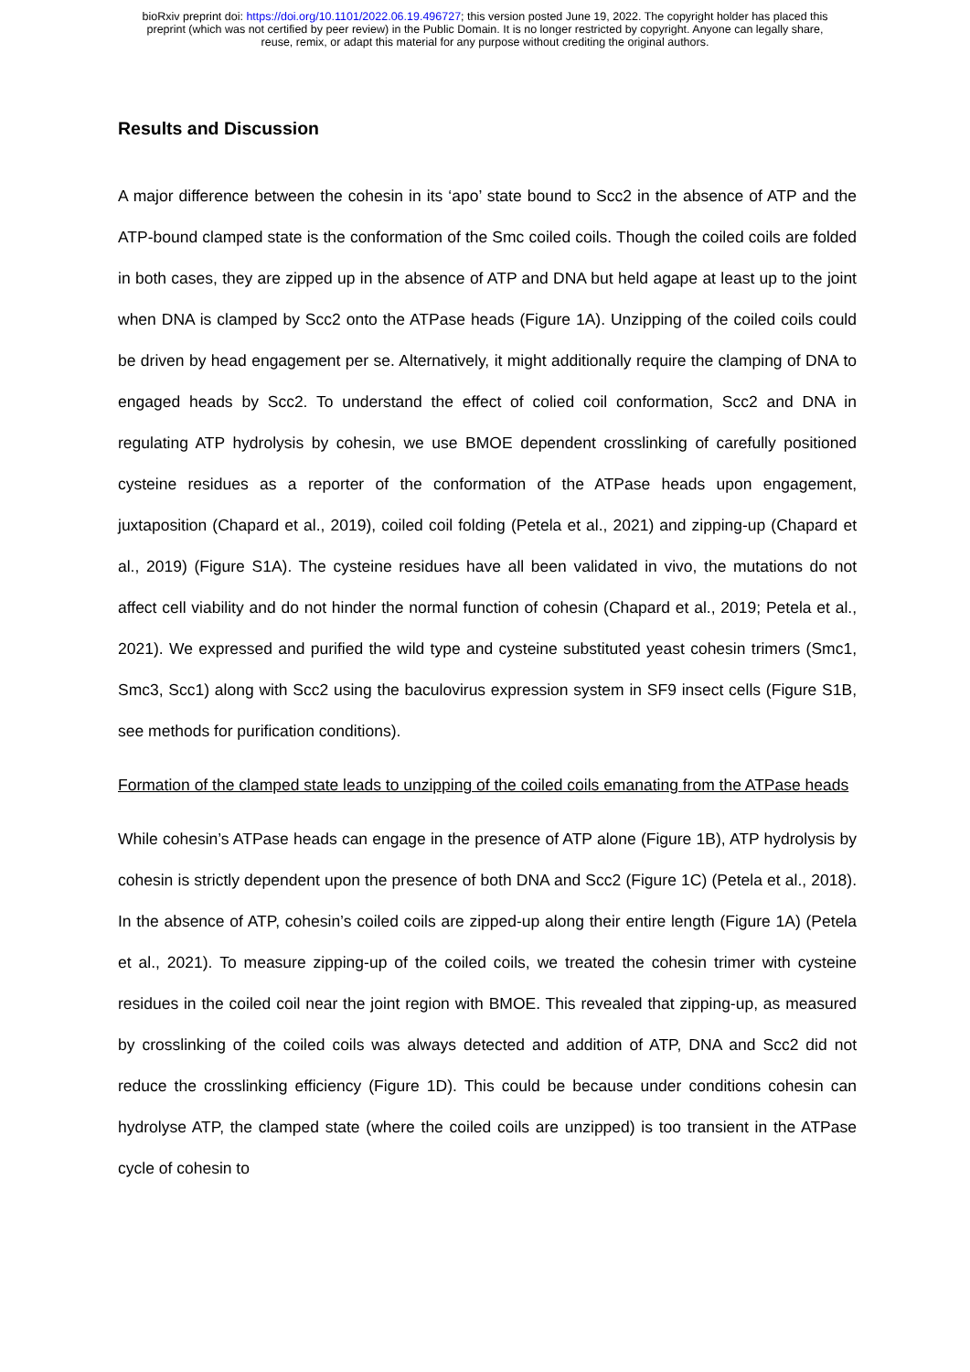bioRxiv preprint doi: https://doi.org/10.1101/2022.06.19.496727; this version posted June 19, 2022. The copyright holder has placed this
preprint (which was not certified by peer review) in the Public Domain. It is no longer restricted by copyright. Anyone can legally share,
reuse, remix, or adapt this material for any purpose without crediting the original authors.
Results and Discussion
A major difference between the cohesin in its ‘apo’ state bound to Scc2 in the absence of ATP and the ATP-bound clamped state is the conformation of the Smc coiled coils. Though the coiled coils are folded in both cases, they are zipped up in the absence of ATP and DNA but held agape at least up to the joint when DNA is clamped by Scc2 onto the ATPase heads (Figure 1A). Unzipping of the coiled coils could be driven by head engagement per se. Alternatively, it might additionally require the clamping of DNA to engaged heads by Scc2. To understand the effect of colied coil conformation, Scc2 and DNA in regulating ATP hydrolysis by cohesin, we use BMOE dependent crosslinking of carefully positioned cysteine residues as a reporter of the conformation of the ATPase heads upon engagement, juxtaposition (Chapard et al., 2019), coiled coil folding (Petela et al., 2021) and zipping-up (Chapard et al., 2019) (Figure S1A). The cysteine residues have all been validated in vivo, the mutations do not affect cell viability and do not hinder the normal function of cohesin (Chapard et al., 2019; Petela et al., 2021). We expressed and purified the wild type and cysteine substituted yeast cohesin trimers (Smc1, Smc3, Scc1) along with Scc2 using the baculovirus expression system in SF9 insect cells (Figure S1B, see methods for purification conditions).
Formation of the clamped state leads to unzipping of the coiled coils emanating from the ATPase heads
While cohesin’s ATPase heads can engage in the presence of ATP alone (Figure 1B), ATP hydrolysis by cohesin is strictly dependent upon the presence of both DNA and Scc2 (Figure 1C) (Petela et al., 2018). In the absence of ATP, cohesin’s coiled coils are zipped-up along their entire length (Figure 1A) (Petela et al., 2021). To measure zipping-up of the coiled coils, we treated the cohesin trimer with cysteine residues in the coiled coil near the joint region with BMOE. This revealed that zipping-up, as measured by crosslinking of the coiled coils was always detected and addition of ATP, DNA and Scc2 did not reduce the crosslinking efficiency (Figure 1D). This could be because under conditions cohesin can hydrolyse ATP, the clamped state (where the coiled coils are unzipped) is too transient in the ATPase cycle of cohesin to